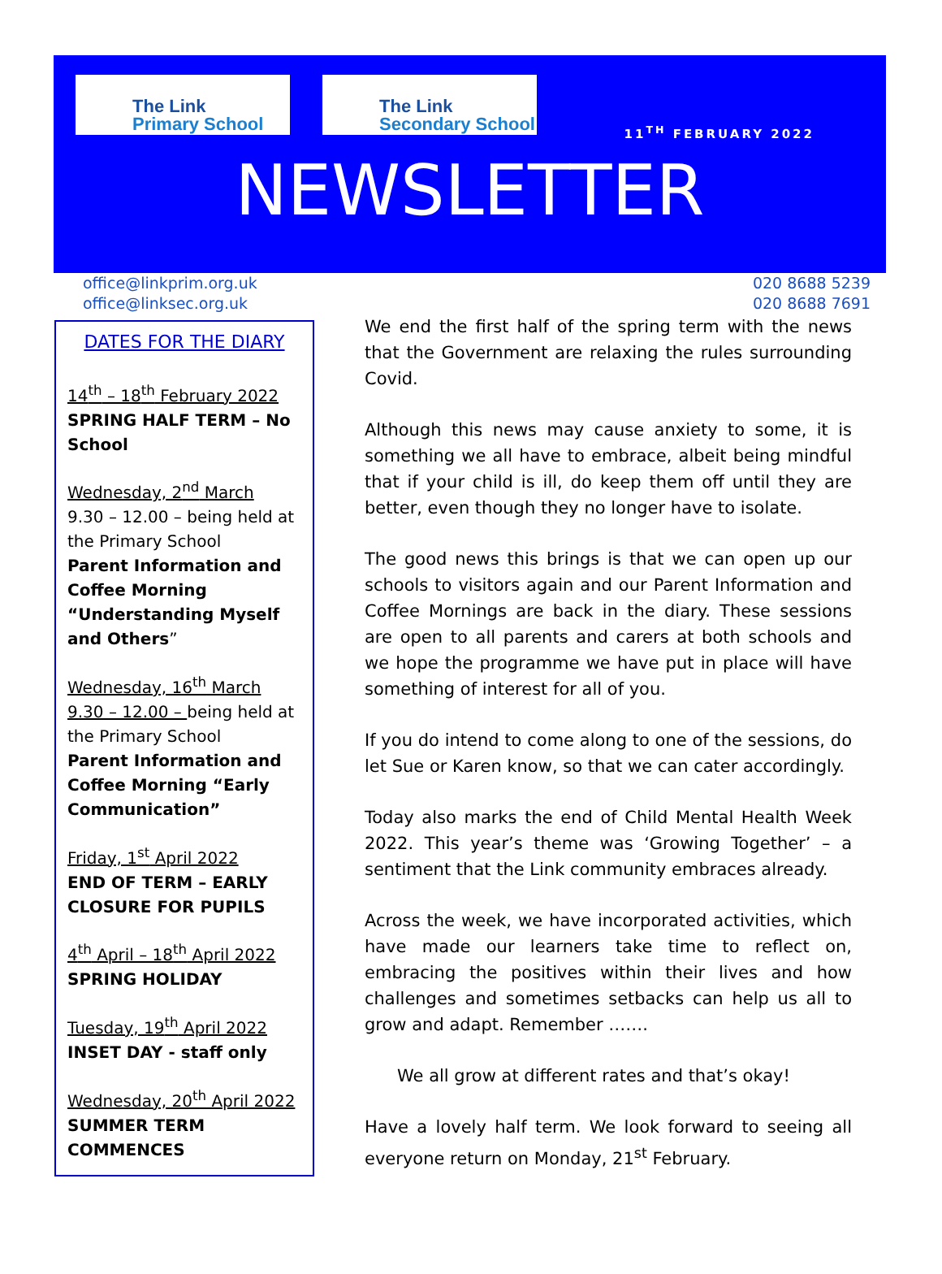The Link
Primary School
The Link
Secondary School
11<sup>TH</sup> FEBRUARY 2022
NEWSLETTER
office@linkprim.org.uk
office@linksec.org.uk
020 8688 5239
020 8688 7691
DATES FOR THE DIARY
14<sup>th</sup> – 18<sup>th</sup> February 2022
SPRING HALF TERM – No School
Wednesday, 2<sup>nd</sup> March
9.30 – 12.00 – being held at the Primary School
Parent Information and Coffee Morning “Understanding Myself and Others”
Wednesday, 16<sup>th</sup> March
9.30 – 12.00 – being held at the Primary School
Parent Information and Coffee Morning “Early Communication”
Friday, 1<sup>st</sup> April 2022
END OF TERM – EARLY CLOSURE FOR PUPILS
4<sup>th</sup> April – 18<sup>th</sup> April 2022
SPRING HOLIDAY
Tuesday, 19<sup>th</sup> April 2022
INSET DAY - staff only
Wednesday, 20<sup>th</sup> April 2022
SUMMER TERM COMMENCES
We end the first half of the spring term with the news that the Government are relaxing the rules surrounding Covid.
Although this news may cause anxiety to some, it is something we all have to embrace, albeit being mindful that if your child is ill, do keep them off until they are better, even though they no longer have to isolate.
The good news this brings is that we can open up our schools to visitors again and our Parent Information and Coffee Mornings are back in the diary. These sessions are open to all parents and carers at both schools and we hope the programme we have put in place will have something of interest for all of you.
If you do intend to come along to one of the sessions, do let Sue or Karen know, so that we can cater accordingly.
Today also marks the end of Child Mental Health Week 2022. This year’s theme was ‘Growing Together’ – a sentiment that the Link community embraces already.
Across the week, we have incorporated activities, which have made our learners take time to reflect on, embracing the positives within their lives and how challenges and sometimes setbacks can help us all to grow and adapt. Remember …….
We all grow at different rates and that’s okay!
Have a lovely half term. We look forward to seeing all everyone return on Monday, 21<sup>st</sup> February.